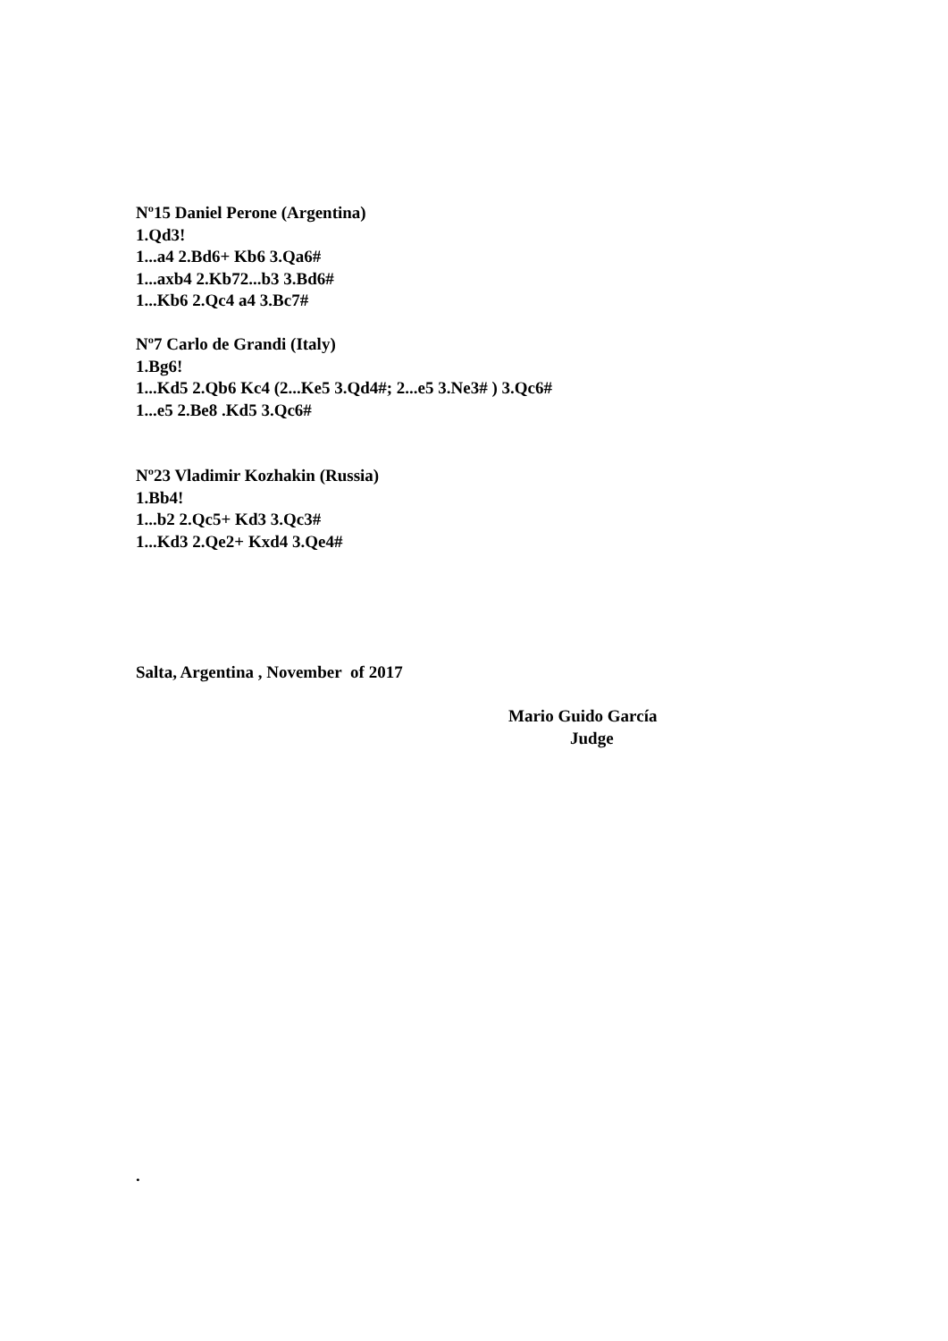Nº15 Daniel Perone (Argentina)
1.Qd3!
1...a4 2.Bd6+ Kb6 3.Qa6#
1...axb4 2.Kb72...b3 3.Bd6#
1...Kb6 2.Qc4 a4 3.Bc7#
Nº7 Carlo de Grandi (Italy)
1.Bg6!
1...Kd5 2.Qb6 Kc4 (2...Ke5 3.Qd4#; 2...e5 3.Ne3# ) 3.Qc6#
1...e5 2.Be8 .Kd5 3.Qc6#
Nº23 Vladimir Kozhakin (Russia)
1.Bb4!
1...b2 2.Qc5+ Kd3 3.Qc3#
1...Kd3 2.Qe2+ Kxd4 3.Qe4#
Salta, Argentina , November of 2017
Mario Guido García
Judge
.